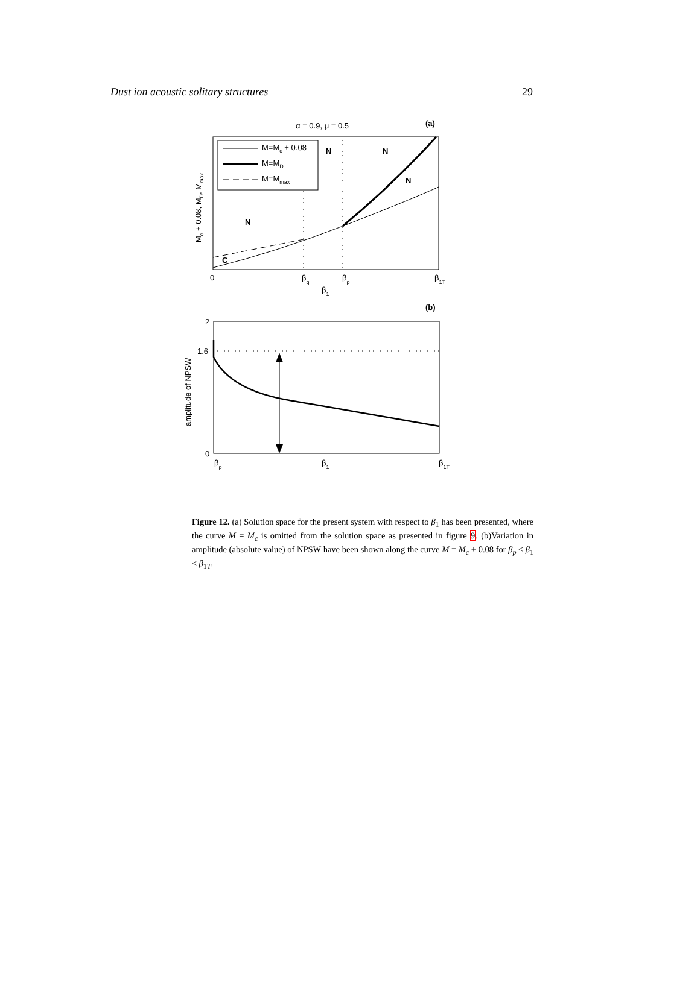Dust ion acoustic solitary structures 29
α = 0.9, μ = 0.5
(a)
M=Mc + 0.08
M=MD
M=Mmax
N
N
N
N
C
0
βq
βp
β1T
β1
Mc + 0.08, MD, Mmax
(b)
2
1.6
0
βp
β1
β1T
amplitude of NPSW
Figure 12. (a) Solution space for the present system with respect to β<sub>1</sub> has been presented, where the curve M = M<sub>c</sub> is omitted from the solution space as presented in figure 9. (b)Variation in amplitude (absolute value) of NPSW have been shown along the curve M = M<sub>c</sub> + 0.08 for β<sub>p</sub> ≤ β<sub>1</sub> ≤ β<sub>1T</sub>.